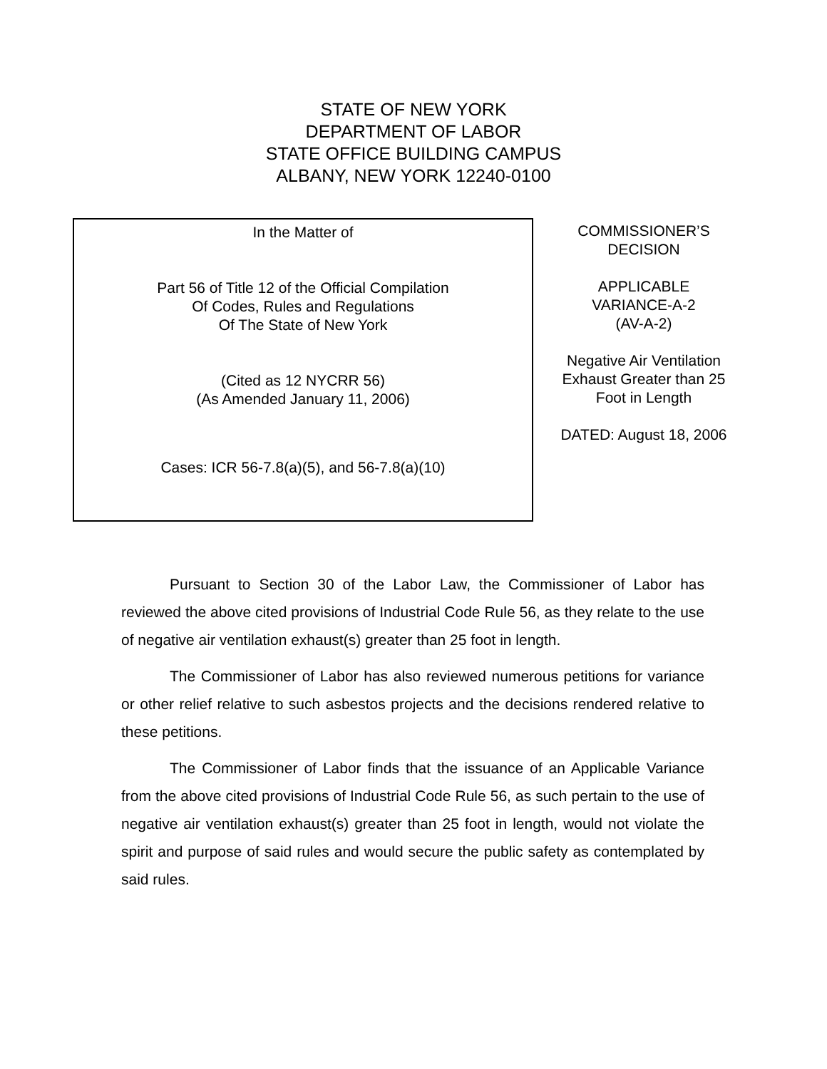STATE OF NEW YORK
DEPARTMENT OF LABOR
STATE OFFICE BUILDING CAMPUS
ALBANY, NEW YORK 12240-0100
In the Matter of
Part 56 of Title 12 of the Official Compilation
Of Codes, Rules and Regulations
Of The State of New York
(Cited as 12 NYCRR 56)
(As Amended January 11, 2006)
Cases: ICR 56-7.8(a)(5), and 56-7.8(a)(10)
COMMISSIONER’S
DECISION
APPLICABLE
VARIANCE-A-2
(AV-A-2)
Negative Air Ventilation
Exhaust Greater than 25
Foot in Length
DATED: August 18, 2006
Pursuant to Section 30 of the Labor Law, the Commissioner of Labor has reviewed the above cited provisions of Industrial Code Rule 56, as they relate to the use of negative air ventilation exhaust(s) greater than 25 foot in length.
The Commissioner of Labor has also reviewed numerous petitions for variance or other relief relative to such asbestos projects and the decisions rendered relative to these petitions.
The Commissioner of Labor finds that the issuance of an Applicable Variance from the above cited provisions of Industrial Code Rule 56, as such pertain to the use of negative air ventilation exhaust(s) greater than 25 foot in length, would not violate the spirit and purpose of said rules and would secure the public safety as contemplated by said rules.